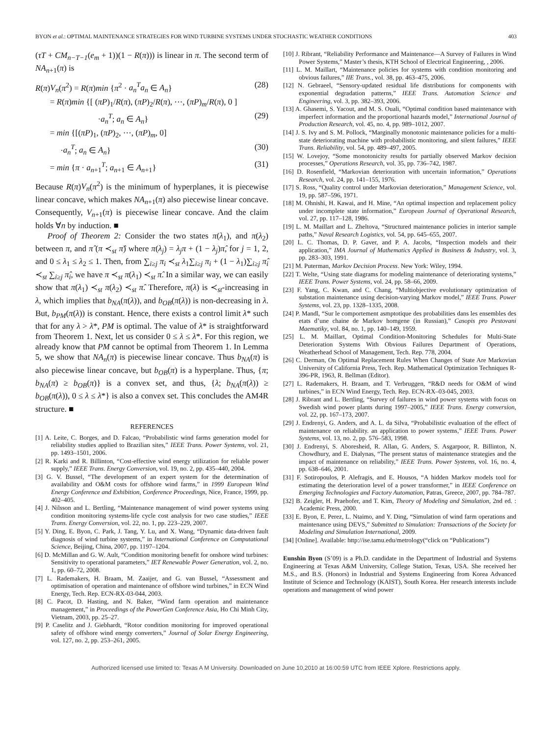BYON et al.: OPTIMAL MAINTENANCE STRATEGIES FOR WIND TURBINE SYSTEMS UNDER STOCHASTIC WEATHER CONDITIONS 403
(τT + CM<sub>n−T−1</sub>(e<sub>m</sub> + 1))(1 − R(π))) is linear in π. The second term of NA<sub>n+1</sub>(π) is
R(π)V<sub>n</sub>(π<sup>2</sup>) = R(π)min {π<sup>2</sup> · a<sub>n</sub><sup>T</sup>a<sub>n</sub> ∈ A<sub>n</sub>} (28)
= R(π)min {[ (πP)<sub>1</sub>/R(π), (πP)<sub>2</sub>/R(π), ⋯, (πP)<sub>m</sub>/R(π), 0 ]
·a<sub>n</sub><sup>T</sup>; a<sub>n</sub> ∈ A<sub>n</sub>} (29)
= min {[(πP)<sub>1</sub>, (πP)<sub>2</sub>, ⋯, (πP)<sub>m</sub>, 0]
·a<sub>n</sub><sup>T</sup>; a<sub>n</sub> ∈ A<sub>n</sub>} (30)
= min {π · a<sub>n+1</sub><sup>T</sup>; a<sub>n+1</sub> ∈ A<sub>n+1</sub>} (31)
Because R(π)V<sub>n</sub>(π<sup>2</sup>) is the minimum of hyperplanes, it is piecewise linear concave, which makes NA<sub>n+1</sub>(π) also piecewise linear concave. Consequently, V<sub>n+1</sub>(π) is piecewise linear concave. And the claim holds ∀n by induction. ■
Proof of Theorem 2: Consider the two states π(λ<sub>1</sub>), and π(λ<sub>2</sub>) between π, and π̂ (π ≺<sub>st</sub> π̂) where π(λ<sub>j</sub>) = λ<sub>j</sub>π + (1 − λ<sub>j</sub>)π̂, for j = 1, 2, and 0 ≤ λ<sub>1</sub> ≤ λ<sub>2</sub> ≤ 1. Then, from ∑<sub>i≥j</sub> π<sub>i</sub> ≺<sub>st</sub> λ<sub>1</sub>∑<sub>i≥j</sub> π<sub>i</sub> + (1 − λ<sub>1</sub>)∑<sub>i≥j</sub> π̂<sub>i</sub> ≺<sub>st</sub> ∑<sub>i≥j</sub> π̂<sub>i</sub>, we have π ≺<sub>st</sub> π(λ<sub>1</sub>) ≺<sub>st</sub> π̂. In a similar way, we can easily show that π(λ<sub>1</sub>) ≺<sub>st</sub> π(λ<sub>2</sub>) ≺<sub>st</sub> π̂. Therefore, π(λ) is ≺<sub>st</sub>-increasing in λ, which implies that b<sub>NA</sub>(π(λ)), and b<sub>OB</sub>(π(λ)) is non-decreasing in λ. But, b<sub>PM</sub>(π(λ)) is constant. Hence, there exists a control limit λ* such that for any λ > λ*, PM is optimal. The value of λ* is straightforward from Theorem 1. Next, let us consider 0 ≤ λ ≤ λ*. For this region, we already know that PM cannot be optimal from Theorem 1. In Lemma 5, we show that NA<sub>n</sub>(π) is piecewise linear concave. Thus b<sub>NA</sub>(π) is also piecewise linear concave, but b<sub>OB</sub>(π) is a hyperplane. Thus, {π; b<sub>NA</sub>(π) ≥ b<sub>OB</sub>(π)} is a convex set, and thus, {λ; b<sub>NA</sub>(π(λ)) ≥ b<sub>OB</sub>(π(λ)), 0 ≤ λ ≤ λ*} is also a convex set. This concludes the AM4R structure. ■
REFERENCES
[1] A. Leite, C. Borges, and D. Falcao, “Probabilistic wind farms generation model for reliability studies applied to Brazilian sites,” IEEE Trans. Power Systems, vol. 21, pp. 1493–1501, 2006.
[2] R. Karki and R. Billinton, “Cost-effective wind energy utilization for reliable power supply,” IEEE Trans. Energy Conversion, vol. 19, no. 2, pp. 435–440, 2004.
[3] G. V. Bussel, “The development of an expert system for the determination of availability and O&M costs for offshore wind farms,” in 1999 European Wind Energy Conference and Exhibition, Conference Proceedings, Nice, France, 1999, pp. 402–405.
[4] J. Nilsson and L. Bertling, “Maintenance management of wind power systems using condition monitoring systems-life cycle cost analysis for two case studies,” IEEE Trans. Energy Conversion, vol. 22, no. 1, pp. 223–229, 2007.
[5] Y. Ding, E. Byon, C. Park, J. Tang, Y. Lu, and X. Wang, “Dynamic data-driven fault diagnosis of wind turbine systems,” in International Conference on Computational Science, Beijing, China, 2007, pp. 1197–1204.
[6] D. McMillan and G. W. Ault, “Condition monitoring benefit for onshore wind turbines: Sensitivity to operational parameters,” IET Renewable Power Generation, vol. 2, no. 1, pp. 60–72, 2008.
[7] L. Rademakers, H. Braam, M. Zaaijer, and G. van Bussel, “Assessment and optimisation of operation and maintenance of offshore wind turbines,” in ECN Wind Energy, Tech. Rep. ECN-RX-03-044, 2003.
[8] C. Pacot, D. Hasting, and N. Baker, “Wind farm operation and maintenance management,” in Proceedings of the PowerGen Conference Asia, Ho Chi Minh City, Vietnam, 2003, pp. 25–27.
[9] P. Caselitz and J. Giebhardt, “Rotor condition monitoring for improved operational safety of offshore wind energy converters,” Journal of Solar Energy Engineering, vol. 127, no. 2, pp. 253–261, 2005.
[10] J. Ribrant, “Reliability Performance and Maintenance—A Survey of Failures in Wind Power Systems,” Master’s thesis, KTH School of Electrical Engineering, , 2006.
[11] L. M. Maillart, “Maintenance policies for systems with condition monitoring and obvious failures,” IIE Trans., vol. 38, pp. 463–475, 2006.
[12] N. Gebraeel, “Sensory-updated residual life distributions for components with exponential degradation patterns,” IEEE Trans. Automation Science and Engineering, vol. 3, pp. 382–393, 2006.
[13] A. Ghasemi, S. Yacout, and M. S. Ouali, “Optimal condition based maintenance with imperfect information and the proportional hazards model,” International Journal of Production Research, vol. 45, no. 4, pp. 989–1012, 2007.
[14] J. S. Ivy and S. M. Pollock, “Marginally monotonic maintenance policies for a multi-state deteriorating machine with probabilistic monitoring, and silent failures,” IEEE Trans. Reliability, vol. 54, pp. 489–497, 2005.
[15] W. Lovejoy, “Some monotonicity results for partially observed Markov decision processes,” Operations Research, vol. 35, pp. 736–742, 1987.
[16] D. Rosenfield, “Markovian deterioration with uncertain information,” Operations Research, vol. 24, pp. 141–155, 1976.
[17] S. Ross, “Quality control under Markovian deterioration,” Management Science, vol. 19, pp. 587–596, 1971.
[18] M. Ohnishi, H. Kawai, and H. Mine, “An optimal inspection and replacement policy under incomplete state information,” European Journal of Operational Research, vol. 27, pp. 117–128, 1986.
[19] L. M. Maillart and L. Zheltova, “Structured maintenance policies in interior sample paths,” Naval Research Logistics, vol. 54, pp. 645–655, 2007.
[20] L. C. Thomas, D. P. Gaver, and P. A. Jacobs, “Inspection models and their application,” IMA Journal of Mathematics Applied in Business & Industry, vol. 3, pp. 283–303, 1991.
[21] M. Puterman, Markov Decision Process. New York: Wiley, 1994.
[22] T. Welte, “Using state diagrams for modeling maintenance of deteriorating systems,” IEEE Trans. Power Systems, vol. 24, pp. 58–66, 2009.
[23] F. Yang, C. Kwan, and C. Chang, “Multiobjective evolutionary optimization of substation maintenance using decision-varying Markov model,” IEEE Trans. Power Systems, vol. 23, pp. 1328–1335, 2008.
[24] P. Mandl, “Sur le comportement asmptotique des probabilities dans les ensembles des etats d’une chaine de Markov homgene (in Russian),” Casopis pro Pestovani Maematiky, vol. 84, no. 1, pp. 140–149, 1959.
[25] L. M. Maillart, Optimal Condition-Monitoring Schedules for Multi-State Deterioration Systems With Obvious Failures Department of Operations, Weatherhead School of Management, Tech. Rep. 778, 2004.
[26] C. Derman, On Optimal Replacement Rules When Changes of State Are Markovian University of California Press, Tech. Rep. Mathematical Optimization Techniques R-396-PR, 1963, R. Bellman (Editor).
[27] L. Rademakers, H. Braam, and T. Verbruggen, “R&D needs for O&M of wind turbines,” in ECN Wind Energy, Tech. Rep. ECN-RX–03-045, 2003.
[28] J. Ribrant and L. Bertling, “Survey of failures in wind power systems with focus on Swedish wind power plants during 1997–2005,” IEEE Trans. Energy conversion, vol. 22, pp. 167–173, 2007.
[29] J. Endrenyi, G. Anders, and A. L. da Silva, “Probabilistic evaluation of the effect of maintenance on reliability. an application to power systems,” IEEE Trans. Power Systems, vol. 13, no. 2, pp. 576–583, 1998.
[30] J. Endrenyi, S. Aboresheid, R. Allan, G. Anders, S. Asgarpoor, R. Billinton, N. Chowdhury, and E. Dialynas, “The present status of maintenance strategies and the impact of maintenance on reliability,” IEEE Trans. Power Systems, vol. 16, no. 4, pp. 638–646, 2001.
[31] F. Sotiropoulos, P. Alefragis, and E. Housos, “A hidden Markov models tool for estimating the deterioration level of a power transformer,” in IEEE Conference on Emerging Technologies and Factory Automation, Patras, Greece, 2007, pp. 784–787.
[32] B. Zeigler, H. Praehofer, and T. Kim, Theory of Modeling and Simulation, 2nd ed. : Academic Press, 2000.
[33] E. Byon, E. Perez, L. Ntaimo, and Y. Ding, “Simulation of wind farm operations and maintenance using DEVS,” Submitted to Simulation: Transactions of the Society for Modeling and Simulation International, 2009.
[34] [Online]. Available: http://ise.tamu.edu/metrology(“click on “Publications”)
Eunshin Byon (S’09) is a Ph.D. candidate in the Department of Industrial and Systems Engineering at Texas A&M University, College Station, Texas, USA. She received her M.S., and B.S. (Honors) in Industrial and Systems Engineering from Korea Advanced Institute of Science and Technology (KAIST), South Korea. Her research interests include operations and management of wind power
Authorized licensed use limited to: Texas A M University. Downloaded on June 10,2010 at 16:00:59 UTC from IEEE Xplore. Restrictions apply.